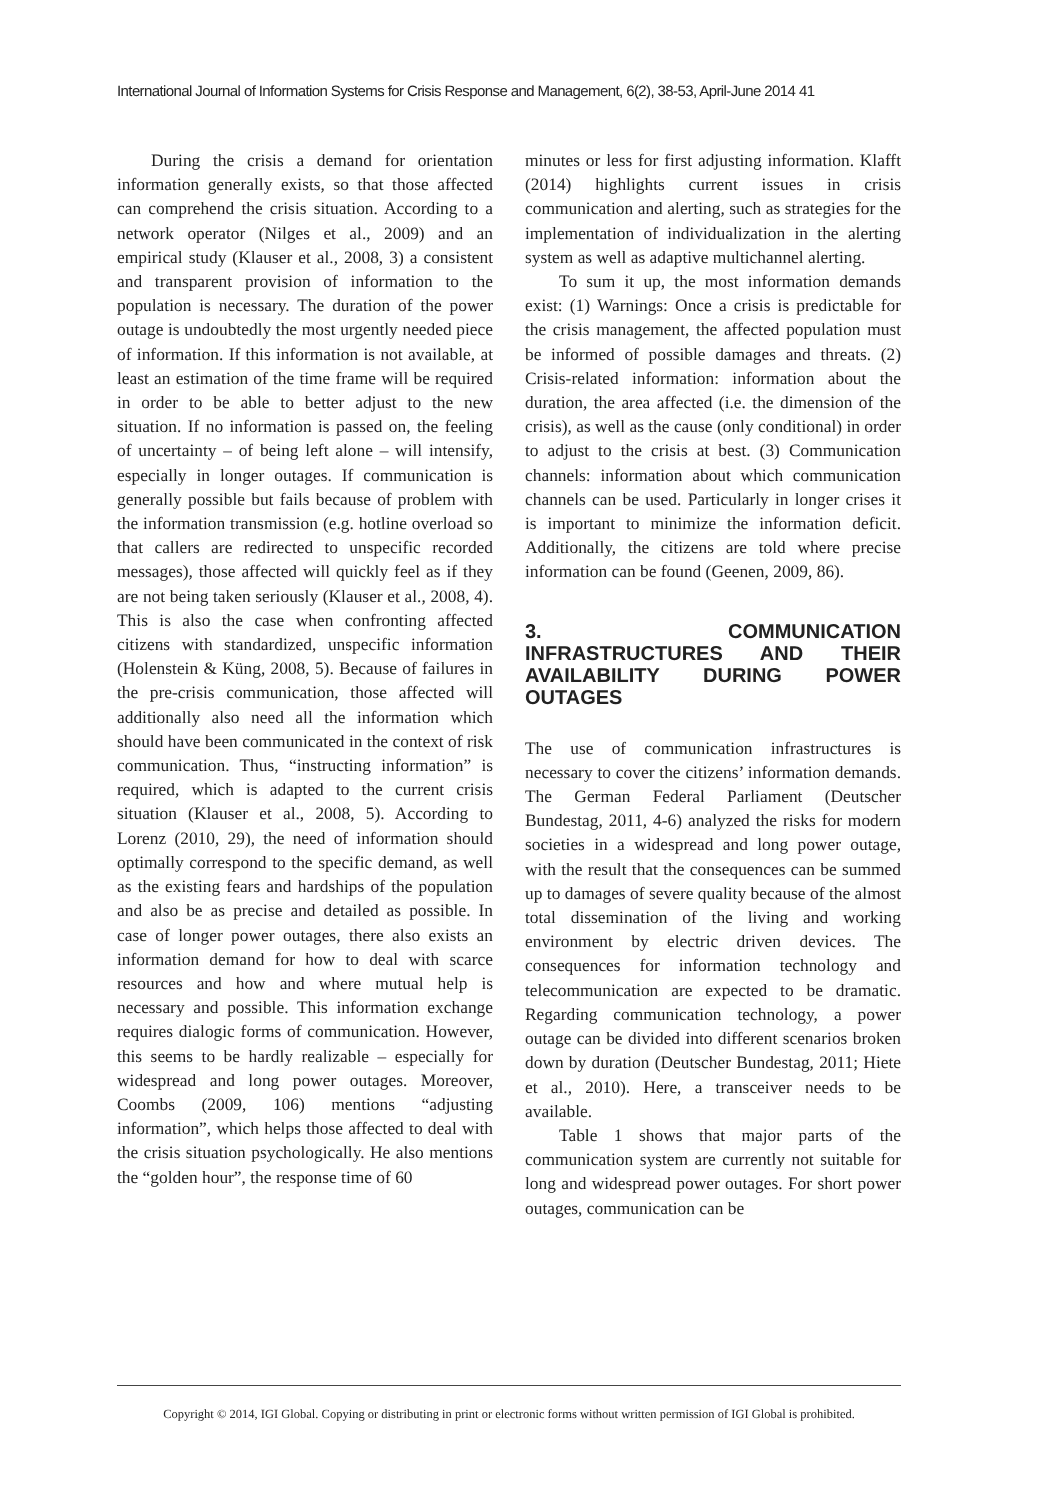International Journal of Information Systems for Crisis Response and Management, 6(2), 38-53, April-June 2014 41
During the crisis a demand for orientation information generally exists, so that those affected can comprehend the crisis situation. According to a network operator (Nilges et al., 2009) and an empirical study (Klauser et al., 2008, 3) a consistent and transparent provision of information to the population is necessary. The duration of the power outage is undoubtedly the most urgently needed piece of information. If this information is not available, at least an estimation of the time frame will be required in order to be able to better adjust to the new situation. If no information is passed on, the feeling of uncertainty – of being left alone – will intensify, especially in longer outages. If communication is generally possible but fails because of problem with the information transmission (e.g. hotline overload so that callers are redirected to unspecific recorded messages), those affected will quickly feel as if they are not being taken seriously (Klauser et al., 2008, 4). This is also the case when confronting affected citizens with standardized, unspecific information (Holenstein & Küng, 2008, 5). Because of failures in the pre-crisis communication, those affected will additionally also need all the information which should have been communicated in the context of risk communication. Thus, “instructing information” is required, which is adapted to the current crisis situation (Klauser et al., 2008, 5). According to Lorenz (2010, 29), the need of information should optimally correspond to the specific demand, as well as the existing fears and hardships of the population and also be as precise and detailed as possible. In case of longer power outages, there also exists an information demand for how to deal with scarce resources and how and where mutual help is necessary and possible. This information exchange requires dialogic forms of communication. However, this seems to be hardly realizable – especially for widespread and long power outages. Moreover, Coombs (2009, 106) mentions “adjusting information”, which helps those affected to deal with the crisis situation psychologically. He also mentions the “golden hour”, the response time of 60
minutes or less for first adjusting information. Klafft (2014) highlights current issues in crisis communication and alerting, such as strategies for the implementation of individualization in the alerting system as well as adaptive multichannel alerting.
To sum it up, the most information demands exist: (1) Warnings: Once a crisis is predictable for the crisis management, the affected population must be informed of possible damages and threats. (2) Crisis-related information: information about the duration, the area affected (i.e. the dimension of the crisis), as well as the cause (only conditional) in order to adjust to the crisis at best. (3) Communication channels: information about which communication channels can be used. Particularly in longer crises it is important to minimize the information deficit. Additionally, the citizens are told where precise information can be found (Geenen, 2009, 86).
3. COMMUNICATION INFRASTRUCTURES AND THEIR AVAILABILITY DURING POWER OUTAGES
The use of communication infrastructures is necessary to cover the citizens’ information demands. The German Federal Parliament (Deutscher Bundestag, 2011, 4-6) analyzed the risks for modern societies in a widespread and long power outage, with the result that the consequences can be summed up to damages of severe quality because of the almost total dissemination of the living and working environment by electric driven devices. The consequences for information technology and telecommunication are expected to be dramatic. Regarding communication technology, a power outage can be divided into different scenarios broken down by duration (Deutscher Bundestag, 2011; Hiete et al., 2010). Here, a transceiver needs to be available.
Table 1 shows that major parts of the communication system are currently not suitable for long and widespread power outages. For short power outages, communication can be
Copyright © 2014, IGI Global. Copying or distributing in print or electronic forms without written permission of IGI Global is prohibited.